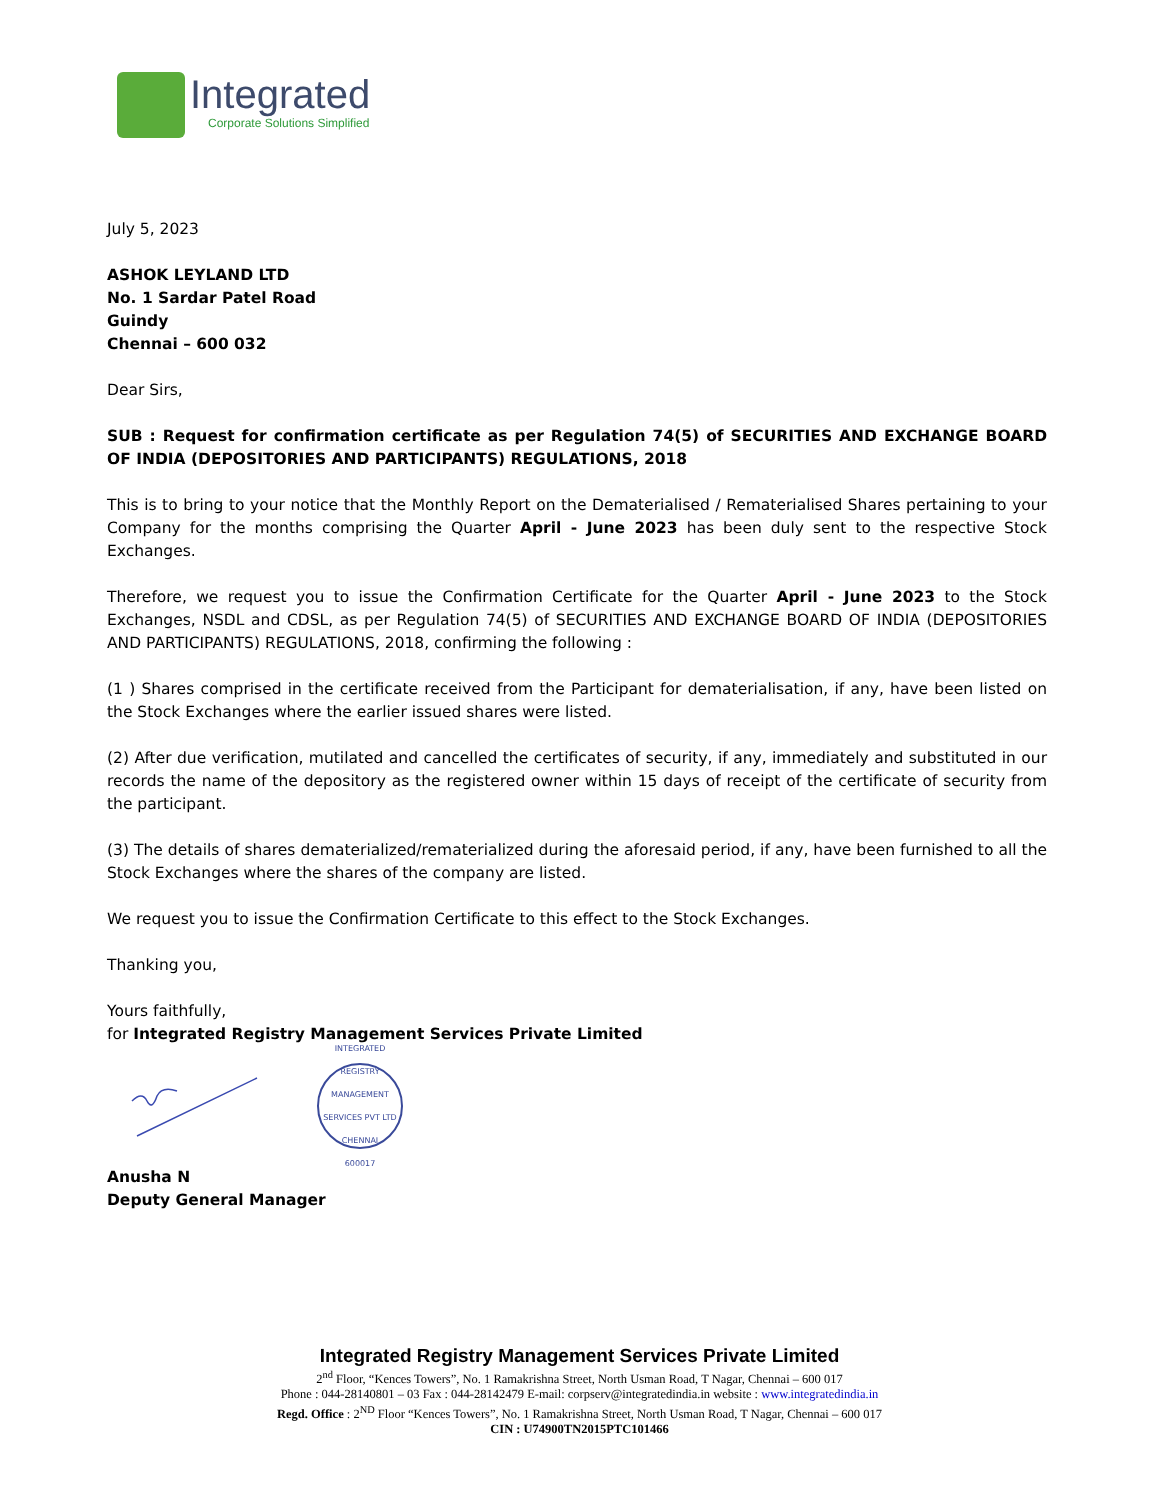Integrated
Corporate Solutions Simplified
July 5, 2023
ASHOK LEYLAND LTD
No. 1 Sardar Patel Road
Guindy
Chennai – 600 032
Dear Sirs,
SUB : Request for confirmation certificate as per Regulation 74(5) of SECURITIES AND EXCHANGE BOARD OF INDIA (DEPOSITORIES AND PARTICIPANTS) REGULATIONS, 2018
This is to bring to your notice that the Monthly Report on the Dematerialised / Rematerialised Shares pertaining to your Company for the months comprising the Quarter April - June 2023 has been duly sent to the respective Stock Exchanges.
Therefore, we request you to issue the Confirmation Certificate for the Quarter April - June 2023 to the Stock Exchanges, NSDL and CDSL, as per Regulation 74(5) of SECURITIES AND EXCHANGE BOARD OF INDIA (DEPOSITORIES AND PARTICIPANTS) REGULATIONS, 2018, confirming the following :
(1 ) Shares comprised in the certificate received from the Participant for dematerialisation, if any, have been listed on the Stock Exchanges where the earlier issued shares were listed.
(2) After due verification, mutilated and cancelled the certificates of security, if any, immediately and substituted in our records the name of the depository as the registered owner within 15 days of receipt of the certificate of security from the participant.
(3) The details of shares dematerialized/rematerialized during the aforesaid period, if any, have been furnished to all the Stock Exchanges where the shares of the company are listed.
We request you to issue the Confirmation Certificate to this effect to the Stock Exchanges.
Thanking you,
Yours faithfully,
for Integrated Registry Management Services Private Limited
INTEGRATED REGISTRY MANAGEMENT SERVICES PVT LTD
CHENNAI
600017
Anusha N
Deputy General Manager
Integrated Registry Management Services Private Limited
2<sup>nd</sup> Floor, “Kences Towers”, No. 1 Ramakrishna Street, North Usman Road, T Nagar, Chennai – 600 017
Phone : 044-28140801 – 03 Fax : 044-28142479 E-mail: corpserv@integratedindia.in website : www.integratedindia.in
Regd. Office : 2<sup>ND</sup> Floor “Kences Towers”, No. 1 Ramakrishna Street, North Usman Road, T Nagar, Chennai – 600 017
CIN : U74900TN2015PTC101466